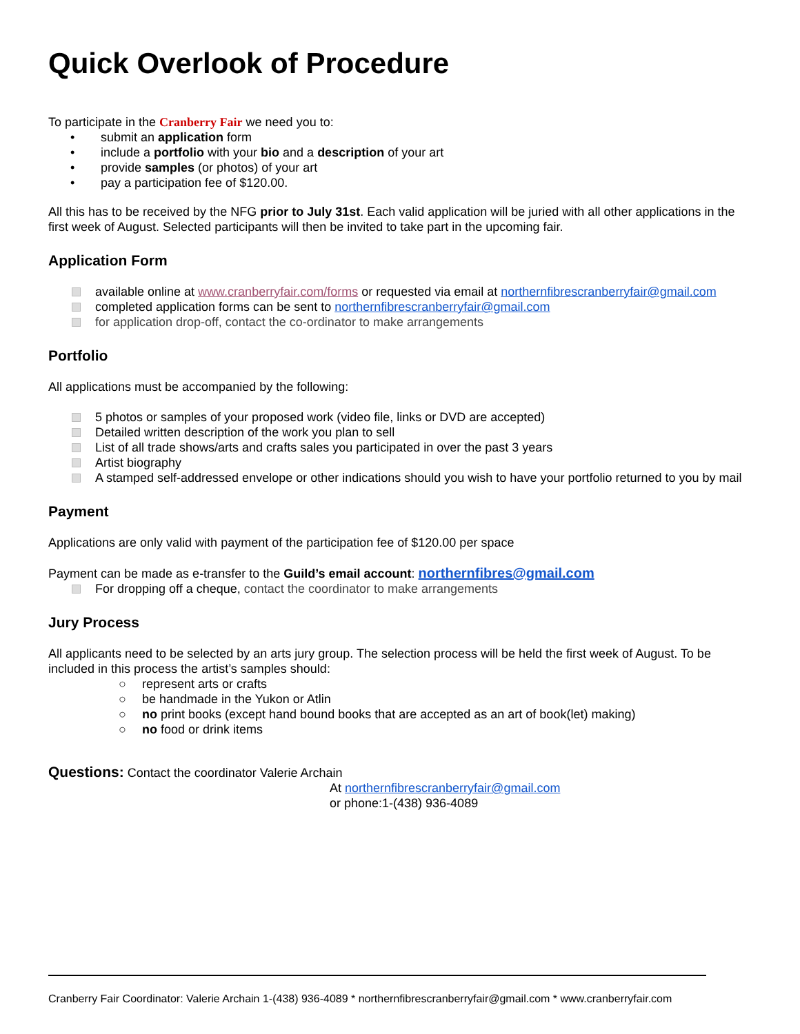Quick Overlook of Procedure
To participate in the Cranberry Fair we need you to:
• submit an application form
• include a portfolio with your bio and a description of your art
• provide samples (or photos) of your art
• pay a participation fee of $120.00.
All this has to be received by the NFG prior to July 31st. Each valid application will be juried with all other applications in the first week of August. Selected participants will then be invited to take part in the upcoming fair.
Application Form
available online at www.cranberryfair.com/forms or requested via email at northernfibrescranberryfair@gmail.com
completed application forms can be sent to northernfibrescranberryfair@gmail.com
for application drop-off, contact the co-ordinator to make arrangements
Portfolio
All applications must be accompanied by the following:
5 photos or samples of your proposed work (video file, links or DVD are accepted)
Detailed written description of the work you plan to sell
List of all trade shows/arts and crafts sales you participated in over the past 3 years
Artist biography
A stamped self-addressed envelope or other indications should you wish to have your portfolio returned to you by mail
Payment
Applications are only valid with payment of the participation fee of $120.00 per space
Payment can be made as e-transfer to the Guild’s email account: northernfibres@gmail.com
For dropping off a cheque, contact the coordinator to make arrangements
Jury Process
All applicants need to be selected by an arts jury group. The selection process will be held the first week of August. To be included in this process the artist’s samples should:
○ represent arts or crafts
○ be handmade in the Yukon or Atlin
○ no print books (except hand bound books that are accepted as an art of book(let) making)
○ no food or drink items
Questions: Contact the coordinator Valerie Archain
At northernfibrescranberryfair@gmail.com
or phone:1-(438) 936-4089
Cranberry Fair Coordinator: Valerie Archain 1-(438) 936-4089 * northernfibrescranberryfair@gmail.com * www.cranberryfair.com